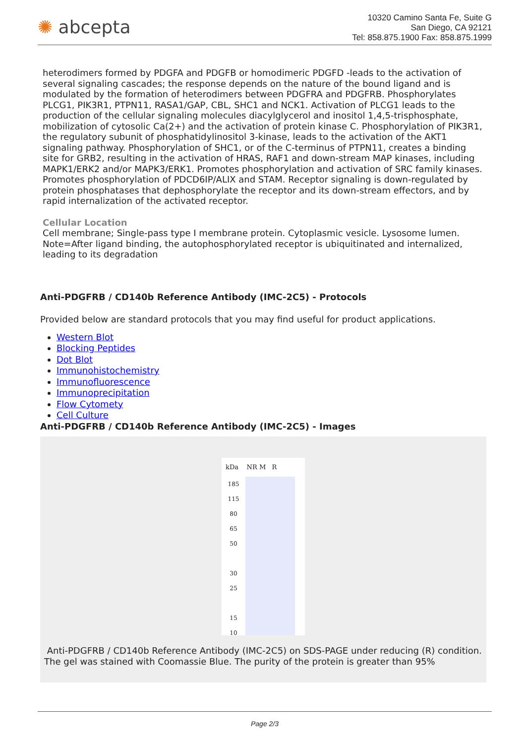✺ abcepta
10320 Camino Santa Fe, Suite G
San Diego, CA 92121
Tel: 858.875.1900 Fax: 858.875.1999
heterodimers formed by PDGFA and PDGFB or homodimeric PDGFD -leads to the activation of several signaling cascades; the response depends on the nature of the bound ligand and is modulated by the formation of heterodimers between PDGFRA and PDGFRB. Phosphorylates PLCG1, PIK3R1, PTPN11, RASA1/GAP, CBL, SHC1 and NCK1. Activation of PLCG1 leads to the production of the cellular signaling molecules diacylglycerol and inositol 1,4,5-trisphosphate, mobilization of cytosolic Ca(2+) and the activation of protein kinase C. Phosphorylation of PIK3R1, the regulatory subunit of phosphatidylinositol 3-kinase, leads to the activation of the AKT1 signaling pathway. Phosphorylation of SHC1, or of the C-terminus of PTPN11, creates a binding site for GRB2, resulting in the activation of HRAS, RAF1 and down-stream MAP kinases, including MAPK1/ERK2 and/or MAPK3/ERK1. Promotes phosphorylation and activation of SRC family kinases. Promotes phosphorylation of PDCD6IP/ALIX and STAM. Receptor signaling is down-regulated by protein phosphatases that dephosphorylate the receptor and its down-stream effectors, and by rapid internalization of the activated receptor.
Cellular Location
Cell membrane; Single-pass type I membrane protein. Cytoplasmic vesicle. Lysosome lumen. Note=After ligand binding, the autophosphorylated receptor is ubiquitinated and internalized, leading to its degradation
Anti-PDGFRB / CD140b Reference Antibody (IMC-2C5) - Protocols
Provided below are standard protocols that you may find useful for product applications.
Western Blot
Blocking Peptides
Dot Blot
Immunohistochemistry
Immunofluorescence
Immunoprecipitation
Flow Cytomety
Cell Culture
Anti-PDGFRB / CD140b Reference Antibody (IMC-2C5) - Images
kDa NR M R
185
115
80
65
50
30
25
15
10
Anti-PDGFRB / CD140b Reference Antibody (IMC-2C5) on SDS-PAGE under reducing (R) condition. The gel was stained with Coomassie Blue. The purity of the protein is greater than 95%
Page 2/3